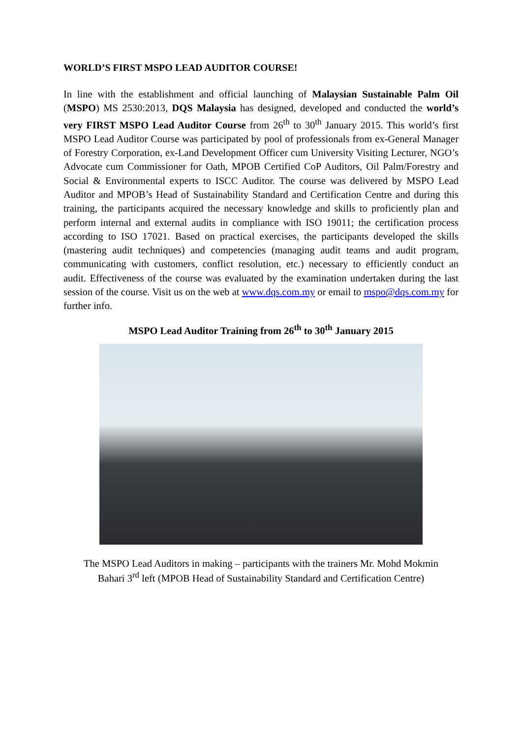WORLD’S FIRST MSPO LEAD AUDITOR COURSE!
In line with the establishment and official launching of Malaysian Sustainable Palm Oil (MSPO) MS 2530:2013, DQS Malaysia has designed, developed and conducted the world’s very FIRST MSPO Lead Auditor Course from 26<sup>th</sup> to 30<sup>th</sup> January 2015. This world’s first MSPO Lead Auditor Course was participated by pool of professionals from ex-General Manager of Forestry Corporation, ex-Land Development Officer cum University Visiting Lecturer, NGO’s Advocate cum Commissioner for Oath, MPOB Certified CoP Auditors, Oil Palm/Forestry and Social & Environmental experts to ISCC Auditor. The course was delivered by MSPO Lead Auditor and MPOB’s Head of Sustainability Standard and Certification Centre and during this training, the participants acquired the necessary knowledge and skills to proficiently plan and perform internal and external audits in compliance with ISO 19011; the certification process according to ISO 17021. Based on practical exercises, the participants developed the skills (mastering audit techniques) and competencies (managing audit teams and audit program, communicating with customers, conflict resolution, etc.) necessary to efficiently conduct an audit. Effectiveness of the course was evaluated by the examination undertaken during the last session of the course. Visit us on the web at www.dqs.com.my or email to mspo@dqs.com.my for further info.
MSPO Lead Auditor Training from 26<sup>th</sup> to 30<sup>th</sup> January 2015
The MSPO Lead Auditors in making – participants with the trainers Mr. Mohd Mokmin
Bahari 3<sup>rd</sup> left (MPOB Head of Sustainability Standard and Certification Centre)